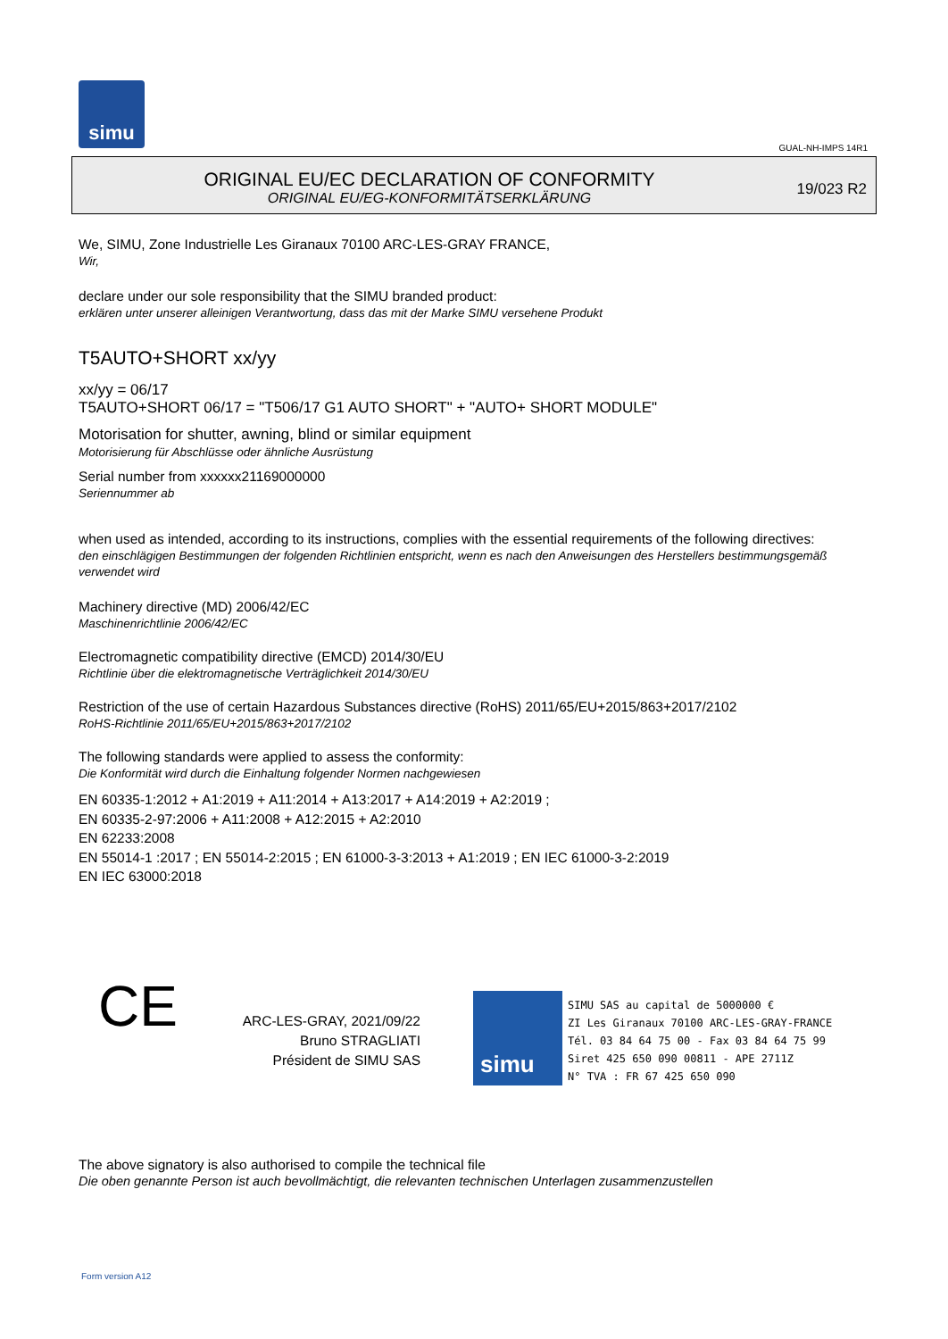simu
GUAL-NH-IMPS 14R1
ORIGINAL EU/EC DECLARATION OF CONFORMITY
ORIGINAL EU/EG-KONFORMITÄTSERKLÄRUNG
19/023 R2
We, SIMU, Zone Industrielle Les Giranaux 70100 ARC-LES-GRAY FRANCE,
Wir,
declare under our sole responsibility that the SIMU branded product:
erklären unter unserer alleinigen Verantwortung, dass das mit der Marke SIMU versehene Produkt
T5AUTO+SHORT xx/yy
xx/yy = 06/17
T5AUTO+SHORT 06/17 = "T506/17 G1 AUTO SHORT" + "AUTO+ SHORT MODULE"
Motorisation for shutter, awning, blind or similar equipment
Motorisierung für Abschlüsse oder ähnliche Ausrüstung
Serial number from xxxxxx21169000000
Seriennummer ab
when used as intended, according to its instructions, complies with the essential requirements of the following directives:
den einschlägigen Bestimmungen der folgenden Richtlinien entspricht, wenn es nach den Anweisungen des Herstellers bestimmungsgemäß verwendet wird
Machinery directive (MD) 2006/42/EC
Maschinenrichtlinie 2006/42/EC
Electromagnetic compatibility directive (EMCD) 2014/30/EU
Richtlinie über die elektromagnetische Verträglichkeit 2014/30/EU
Restriction of the use of certain Hazardous Substances directive (RoHS) 2011/65/EU+2015/863+2017/2102
RoHS-Richtlinie 2011/65/EU+2015/863+2017/2102
The following standards were applied to assess the conformity:
Die Konformität wird durch die Einhaltung folgender Normen nachgewiesen
EN 60335-1:2012 + A1:2019 + A11:2014 + A13:2017 + A14:2019 + A2:2019 ;
EN 60335-2-97:2006 + A11:2008 + A12:2015 + A2:2010
EN 62233:2008
EN 55014-1 :2017 ; EN 55014-2:2015 ; EN 61000-3-3:2013 + A1:2019 ; EN IEC 61000-3-2:2019
EN IEC 63000:2018
CE
ARC-LES-GRAY, 2021/09/22
Bruno STRAGLIATI
Président de SIMU SAS
simu
SIMU SAS au capital de 5000000 €
ZI Les Giranaux 70100 ARC-LES-GRAY-FRANCE
Tél. 03 84 64 75 00 - Fax 03 84 64 75 99
Siret 425 650 090 00811 - APE 2711Z
N° TVA : FR 67 425 650 090
The above signatory is also authorised to compile the technical file
Die oben genannte Person ist auch bevollmächtigt, die relevanten technischen Unterlagen zusammenzustellen
Form version A12